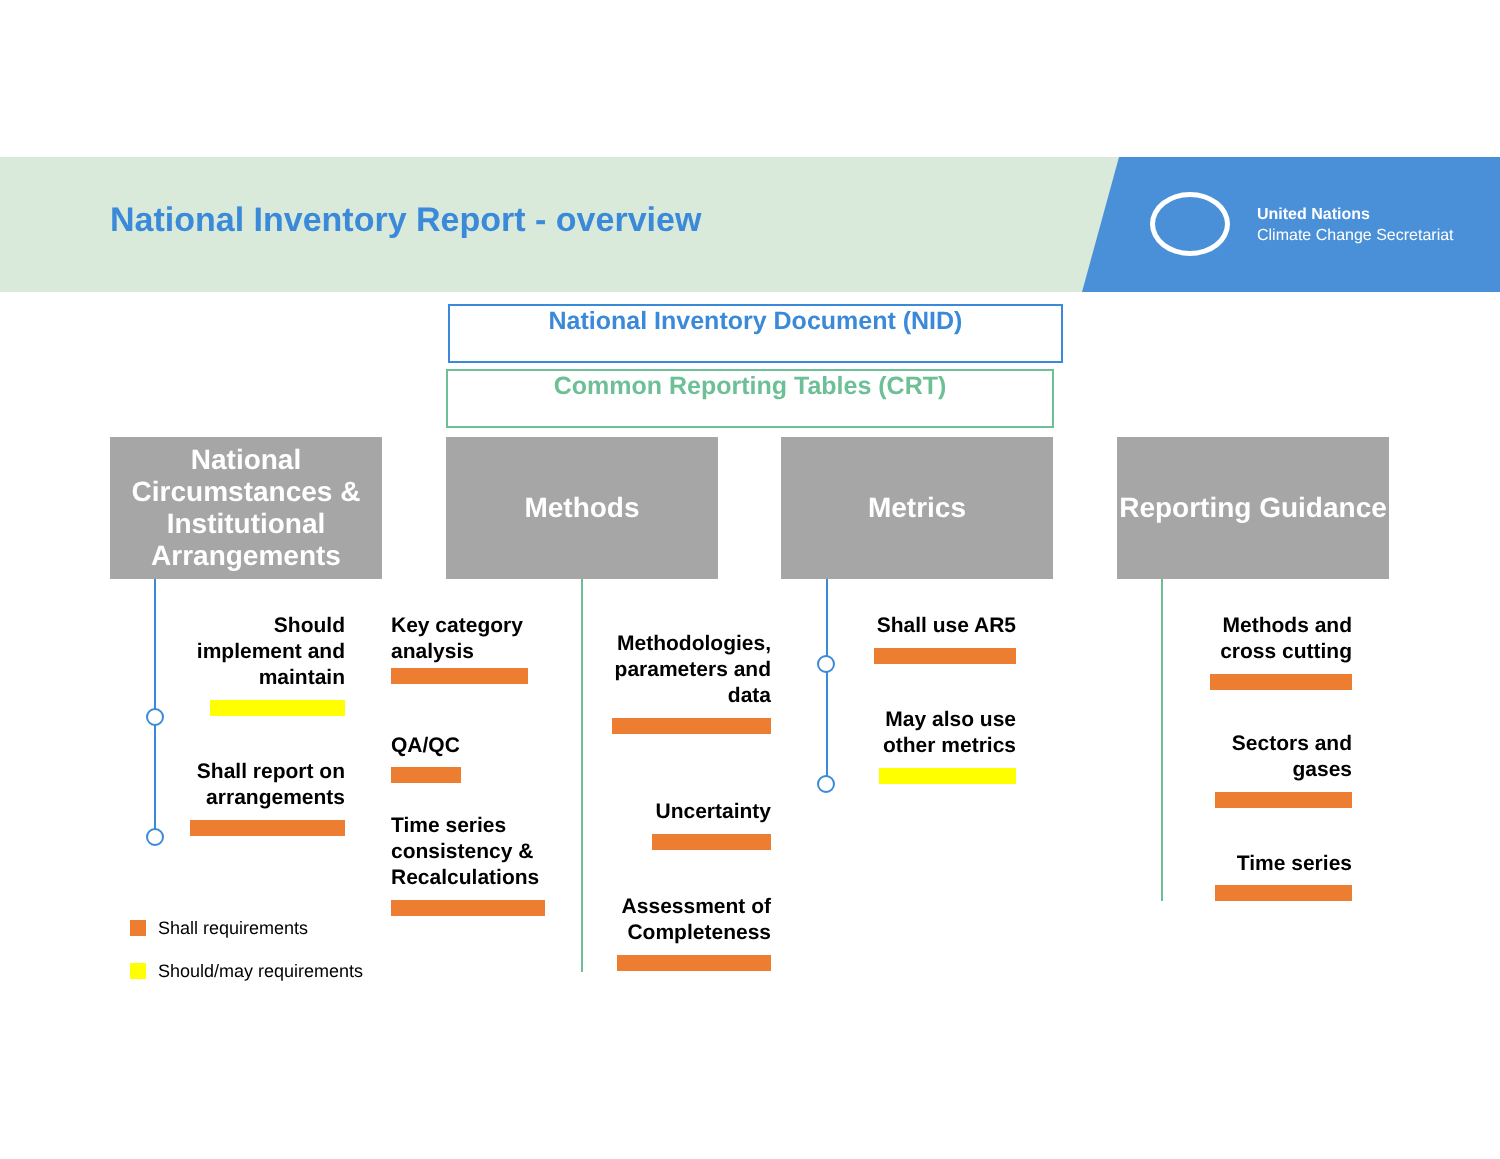National Inventory Report - overview
United Nations
Climate Change Secretariat
National Inventory Document (NID)
Common Reporting Tables (CRT)
National Circumstances & Institutional Arrangements
Methods Metrics
Reporting Guidance
Should implement and maintain
Shall report on arrangements
Key category analysis
QA/QC
Time series consistency & Recalculations
Methodologies, parameters and data
Uncertainty
Assessment of Completeness
Shall use AR5
May also use other metrics
Methods and cross cutting
Sectors and gases
Time series
Shall requirements
Should/may requirements